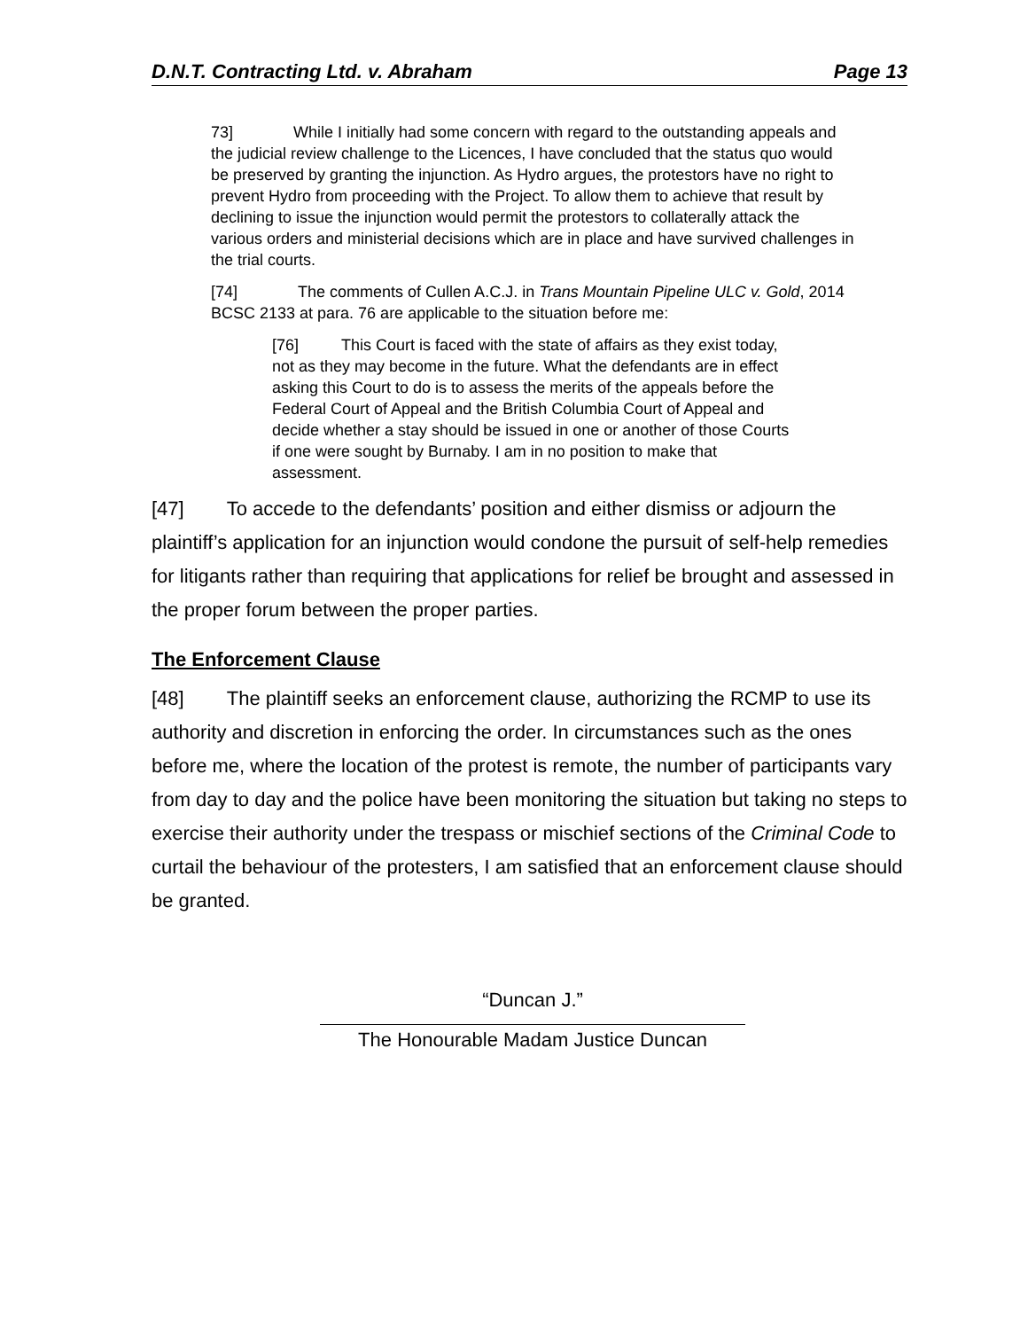D.N.T. Contracting Ltd. v. Abraham Page 13
73] While I initially had some concern with regard to the outstanding appeals and the judicial review challenge to the Licences, I have concluded that the status quo would be preserved by granting the injunction. As Hydro argues, the protestors have no right to prevent Hydro from proceeding with the Project. To allow them to achieve that result by declining to issue the injunction would permit the protestors to collaterally attack the various orders and ministerial decisions which are in place and have survived challenges in the trial courts.
[74] The comments of Cullen A.C.J. in Trans Mountain Pipeline ULC v. Gold, 2014 BCSC 2133 at para. 76 are applicable to the situation before me:
[76] This Court is faced with the state of affairs as they exist today, not as they may become in the future. What the defendants are in effect asking this Court to do is to assess the merits of the appeals before the Federal Court of Appeal and the British Columbia Court of Appeal and decide whether a stay should be issued in one or another of those Courts if one were sought by Burnaby. I am in no position to make that assessment.
[47] To accede to the defendants’ position and either dismiss or adjourn the plaintiff’s application for an injunction would condone the pursuit of self-help remedies for litigants rather than requiring that applications for relief be brought and assessed in the proper forum between the proper parties.
The Enforcement Clause
[48] The plaintiff seeks an enforcement clause, authorizing the RCMP to use its authority and discretion in enforcing the order. In circumstances such as the ones before me, where the location of the protest is remote, the number of participants vary from day to day and the police have been monitoring the situation but taking no steps to exercise their authority under the trespass or mischief sections of the Criminal Code to curtail the behaviour of the protesters, I am satisfied that an enforcement clause should be granted.
“Duncan J.”
The Honourable Madam Justice Duncan